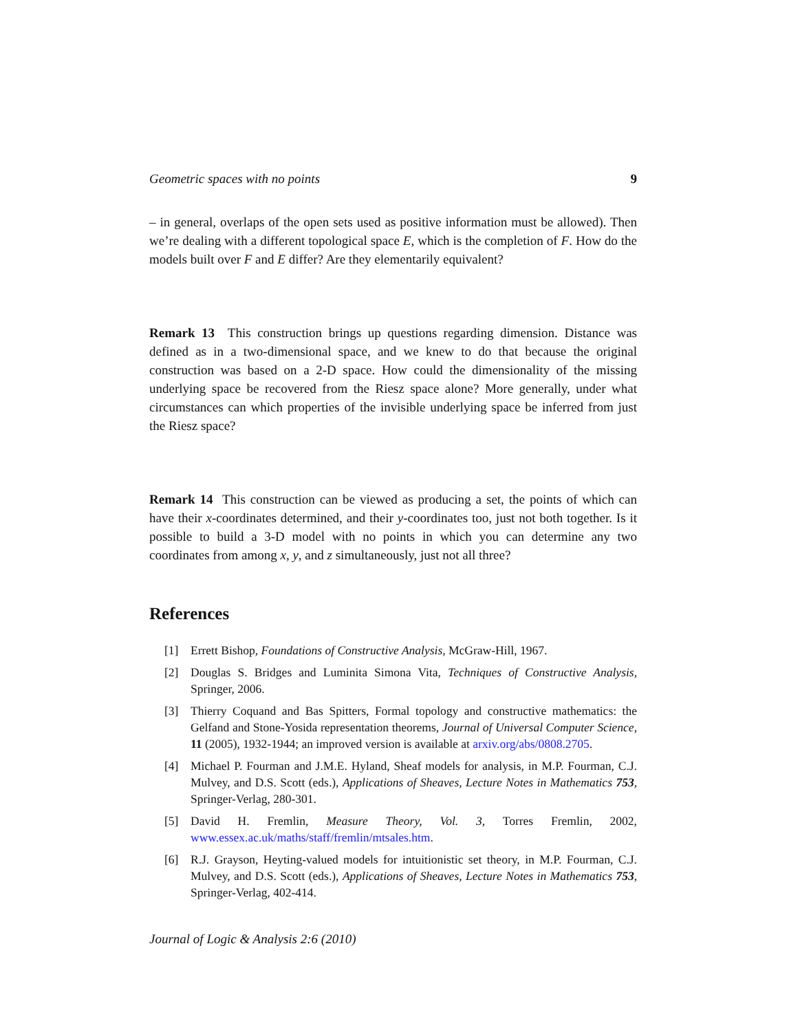Geometric spaces with no points 9
– in general, overlaps of the open sets used as positive information must be allowed). Then we’re dealing with a different topological space E, which is the completion of F. How do the models built over F and E differ? Are they elementarily equivalent?
Remark 13 This construction brings up questions regarding dimension. Distance was defined as in a two-dimensional space, and we knew to do that because the original construction was based on a 2-D space. How could the dimensionality of the missing underlying space be recovered from the Riesz space alone? More generally, under what circumstances can which properties of the invisible underlying space be inferred from just the Riesz space?
Remark 14 This construction can be viewed as producing a set, the points of which can have their x-coordinates determined, and their y-coordinates too, just not both together. Is it possible to build a 3-D model with no points in which you can determine any two coordinates from among x, y, and z simultaneously, just not all three?
References
[1] Errett Bishop, Foundations of Constructive Analysis, McGraw-Hill, 1967.
[2] Douglas S. Bridges and Luminita Simona Vita, Techniques of Constructive Analysis, Springer, 2006.
[3] Thierry Coquand and Bas Spitters, Formal topology and constructive mathematics: the Gelfand and Stone-Yosida representation theorems, Journal of Universal Computer Science, 11 (2005), 1932-1944; an improved version is available at arxiv.org/abs/0808.2705.
[4] Michael P. Fourman and J.M.E. Hyland, Sheaf models for analysis, in M.P. Fourman, C.J. Mulvey, and D.S. Scott (eds.), Applications of Sheaves, Lecture Notes in Mathematics 753, Springer-Verlag, 280-301.
[5] David H. Fremlin, Measure Theory, Vol. 3, Torres Fremlin, 2002, www.essex.ac.uk/maths/staff/fremlin/mtsales.htm.
[6] R.J. Grayson, Heyting-valued models for intuitionistic set theory, in M.P. Fourman, C.J. Mulvey, and D.S. Scott (eds.), Applications of Sheaves, Lecture Notes in Mathematics 753, Springer-Verlag, 402-414.
Journal of Logic & Analysis 2:6 (2010)